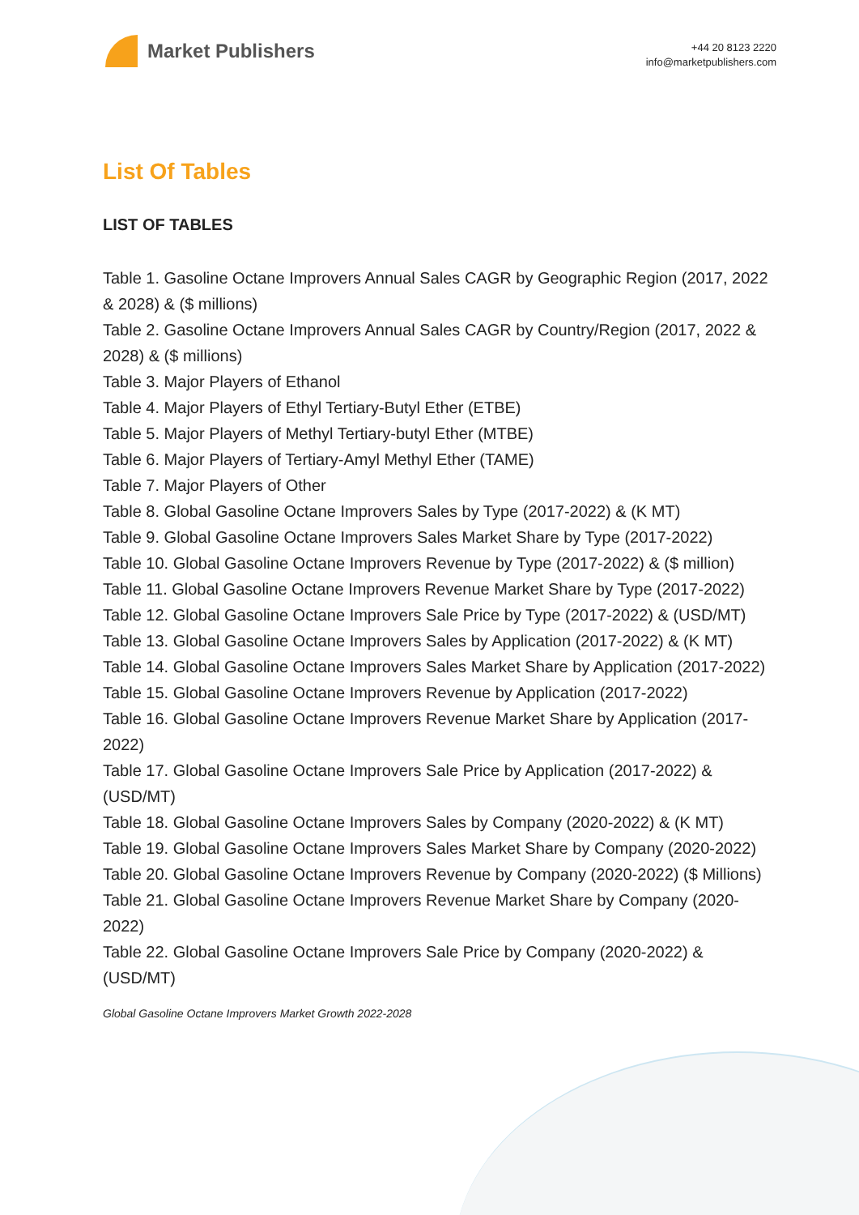Market Publishers
+44 20 8123 2220
info@marketpublishers.com
List Of Tables
LIST OF TABLES
Table 1. Gasoline Octane Improvers Annual Sales CAGR by Geographic Region (2017, 2022 & 2028) & ($ millions)
Table 2. Gasoline Octane Improvers Annual Sales CAGR by Country/Region (2017, 2022 & 2028) & ($ millions)
Table 3. Major Players of Ethanol
Table 4. Major Players of Ethyl Tertiary-Butyl Ether (ETBE)
Table 5. Major Players of Methyl Tertiary-butyl Ether (MTBE)
Table 6. Major Players of Tertiary-Amyl Methyl Ether (TAME)
Table 7. Major Players of Other
Table 8. Global Gasoline Octane Improvers Sales by Type (2017-2022) & (K MT)
Table 9. Global Gasoline Octane Improvers Sales Market Share by Type (2017-2022)
Table 10. Global Gasoline Octane Improvers Revenue by Type (2017-2022) & ($ million)
Table 11. Global Gasoline Octane Improvers Revenue Market Share by Type (2017-2022)
Table 12. Global Gasoline Octane Improvers Sale Price by Type (2017-2022) & (USD/MT)
Table 13. Global Gasoline Octane Improvers Sales by Application (2017-2022) & (K MT)
Table 14. Global Gasoline Octane Improvers Sales Market Share by Application (2017-2022)
Table 15. Global Gasoline Octane Improvers Revenue by Application (2017-2022)
Table 16. Global Gasoline Octane Improvers Revenue Market Share by Application (2017-2022)
Table 17. Global Gasoline Octane Improvers Sale Price by Application (2017-2022) & (USD/MT)
Table 18. Global Gasoline Octane Improvers Sales by Company (2020-2022) & (K MT)
Table 19. Global Gasoline Octane Improvers Sales Market Share by Company (2020-2022)
Table 20. Global Gasoline Octane Improvers Revenue by Company (2020-2022) ($ Millions)
Table 21. Global Gasoline Octane Improvers Revenue Market Share by Company (2020-2022)
Table 22. Global Gasoline Octane Improvers Sale Price by Company (2020-2022) & (USD/MT)
Global Gasoline Octane Improvers Market Growth 2022-2028